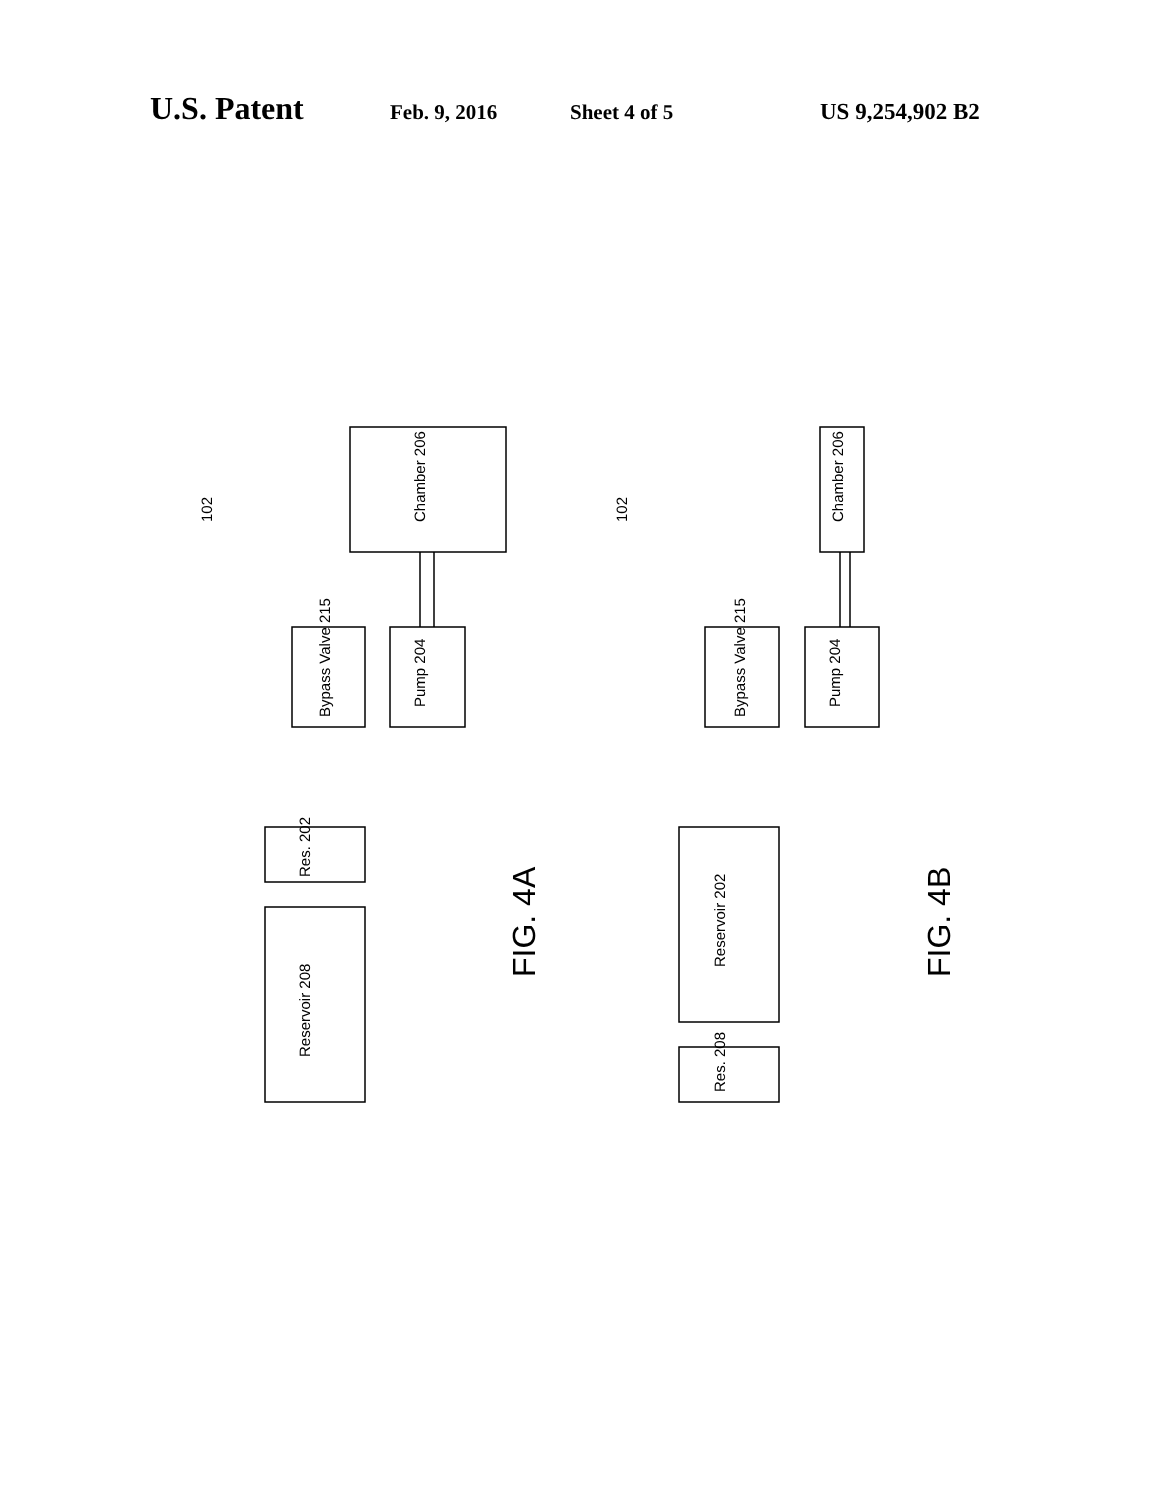U.S. Patent Feb. 9, 2016 Sheet 4 of 5 US 9,254,902 B2
Chamber 206
Bypass Valve 215
Pump 204
Res. 202
Reservoir 208
Chamber 206
Bypass Valve 215
Pump 204
Reservoir 202
Res. 208
102
102
FIG. 4A
FIG. 4B